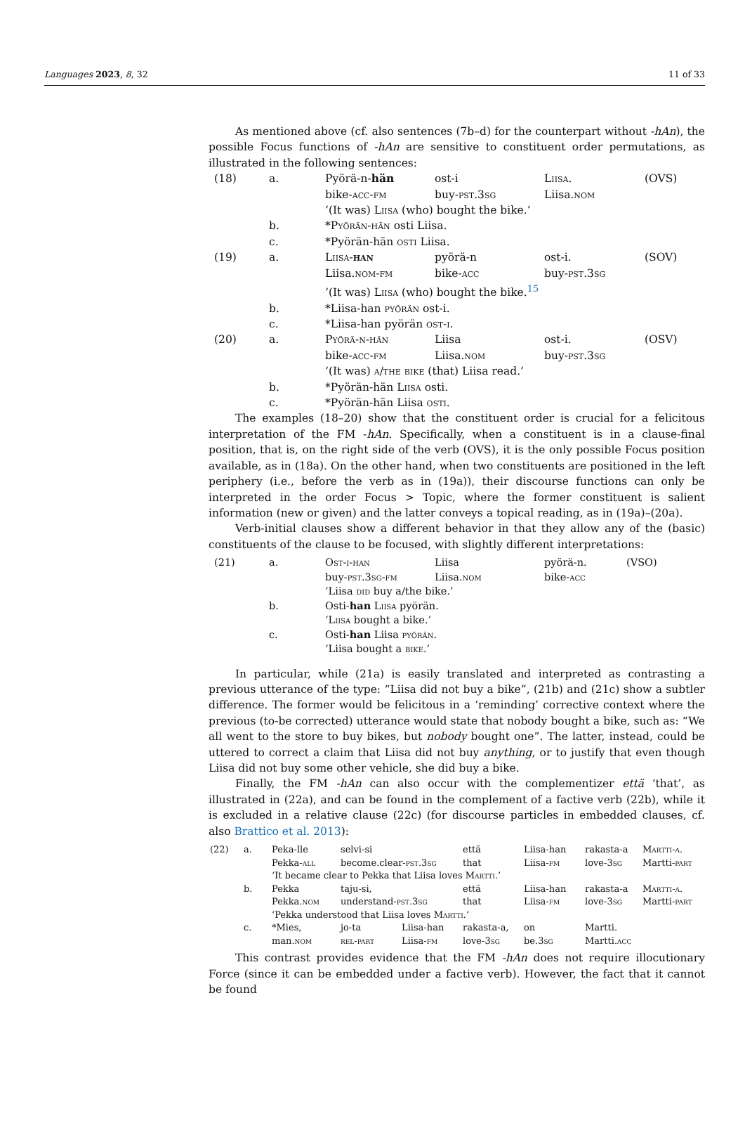Languages 2023, 8, 32 11 of 33
As mentioned above (cf. also sentences (7b–d) for the counterpart without -hAn), the possible Focus functions of -hAn are sensitive to constituent order permutations, as illustrated in the following sentences:
| (18) | a. | Pyörä-n- hän | ost-i | Liisa . | (OVS) |
| | | bike- acc-fm | buy- pst.3sg | Liisa. nom | |
| | | ‘(It was) Liisa (who) bought the bike.’ | | | |
| | b. | * Pyörän-hän osti Liisa. | | | |
| | c. | *Pyörän-hän osti Liisa. | | | |
| (19) | a. | Liisa - han | pyörä-n | ost-i. | (SOV) |
| | | Liisa. nom-fm | bike- acc | buy- pst.3sg | |
| | | ‘(It was) Liisa (who) bought the bike.<sup>15</sup> | | | |
| | b. | *Liisa-han pyörän ost-i. | | | |
| | c. | *Liisa-han pyörän ost-i . | | | |
| (20) | a. | Pyörä-n-hän | Liisa | ost-i. | (OSV) |
| | | bike- acc-fm | Liisa. nom | buy- pst.3sg | |
| | | ‘(It was) a/the bike (that) Liisa read.’ | | | |
| | b. | *Pyörän-hän Liisa osti. | | | |
| | c. | *Pyörän-hän Liisa osti . | | | |
The examples (18–20) show that the constituent order is crucial for a felicitous interpretation of the FM -hAn. Specifically, when a constituent is in a clause-final position, that is, on the right side of the verb (OVS), it is the only possible Focus position available, as in (18a). On the other hand, when two constituents are positioned in the left periphery (i.e., before the verb as in (19a)), their discourse functions can only be interpreted in the order Focus > Topic, where the former constituent is salient information (new or given) and the latter conveys a topical reading, as in (19a)–(20a).
Verb-initial clauses show a different behavior in that they allow any of the (basic) constituents of the clause to be focused, with slightly different interpretations:
| (21) | a. | Ost-i-han | Liisa | pyörä-n. | (VSO) |
| | | buy- pst.3sg-fm | Liisa. nom | bike- acc | |
| | | ‘Liisa did buy a/the bike.’ | | | |
| | b. | Osti- han Liisa pyörän. | | | |
| | | ‘ Liisa bought a bike.’ | | | |
| | c. | Osti- han Liisa pyörän . | | | |
| | | ‘Liisa bought a bike .’ | | | |
In particular, while (21a) is easily translated and interpreted as contrasting a previous utterance of the type: “Liisa did not buy a bike”, (21b) and (21c) show a subtler difference. The former would be felicitous in a ‘reminding’ corrective context where the previous (to-be corrected) utterance would state that nobody bought a bike, such as: “We all went to the store to buy bikes, but nobody bought one”. The latter, instead, could be uttered to correct a claim that Liisa did not buy anything, or to justify that even though Liisa did not buy some other vehicle, she did buy a bike.
Finally, the FM -hAn can also occur with the complementizer että ‘that’, as illustrated in (22a), and can be found in the complement of a factive verb (22b), while it is excluded in a relative clause (22c) (for discourse particles in embedded clauses, cf. also Brattico et al. 2013):
| (22) | a. | Peka-lle | selvi-si | | että | Liisa-han | rakasta-a | Martti-a . |
| | | Pekka- all | become.clear- pst.3sg | | that | Liisa- fm | love- 3sg | Martti- part |
| | | ‘It became clear to Pekka that Liisa loves Martti .’ | | | | | | |
| | b. | Pekka | taju-si, | | että | Liisa-han | rakasta-a | Martti-a . |
| | | Pekka. nom | understand- pst.3sg | | that | Liisa- fm | love- 3sg | Martti- part |
| | | ‘Pekka understood that Liisa loves Martti .’ | | | | | | |
| | c. | *Mies, | jo-ta | Liisa-han | rakasta-a, | on | Martti. | |
| | | man. nom | rel-part | Liisa- fm | love- 3sg | be. 3sg | Martti. acc | |
This contrast provides evidence that the FM -hAn does not require illocutionary Force (since it can be embedded under a factive verb). However, the fact that it cannot be found